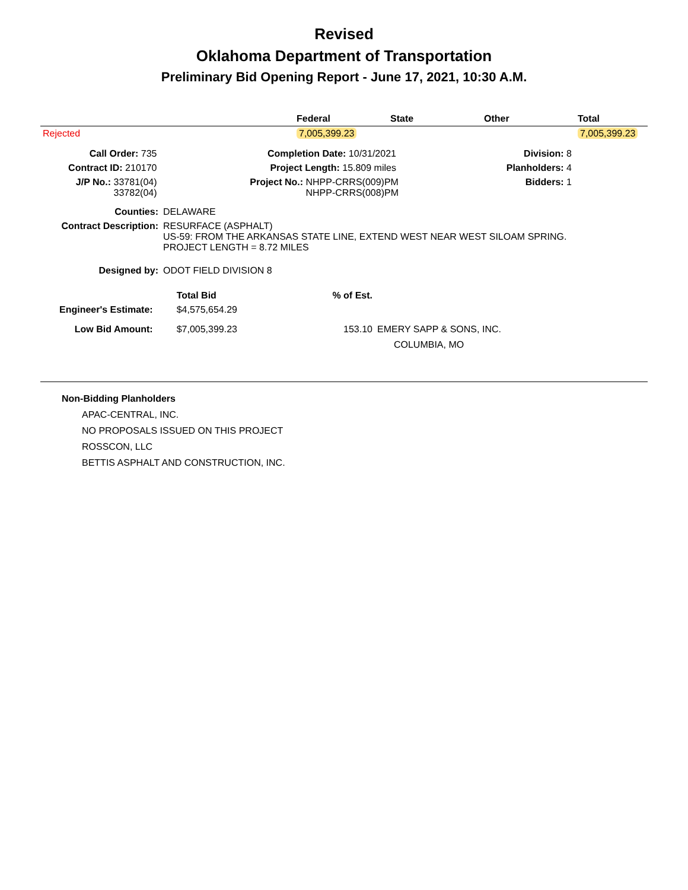Revised
Oklahoma Department of Transportation
Preliminary Bid Opening Report - June 17, 2021, 10:30 A.M.
| | Federal | State | Other | Total |
| --- | --- | --- | --- | --- |
| Rejected | 7,005,399.23 | | | 7,005,399.23 |
| Call Order: 735 | Completion Date: 10/31/2021 | Division: 8 |
| Contract ID: 210170 | Project Length: 15.809 miles | Planholders: 4 |
| J/P No.: 33781(04) 33782(04) | Project No.: NHPP-CRRS(009)PM NHPP-CRRS(008)PM | Bidders: 1 |
| Counties: | DELAWARE |
| Contract Description: | RESURFACE (ASPHALT) US-59: FROM THE ARKANSAS STATE LINE, EXTEND WEST NEAR WEST SILOAM SPRING. PROJECT LENGTH = 8.72 MILES |
| Designed by: | ODOT FIELD DIVISION 8 |
| | Total Bid | % of Est. | |
| --- | --- | --- | --- |
| Engineer's Estimate: | $4,575,654.29 | | |
| Low Bid Amount: | $7,005,399.23 | 153.10 | EMERY SAPP & SONS, INC. COLUMBIA, MO |
Non-Bidding Planholders
APAC-CENTRAL, INC.
NO PROPOSALS ISSUED ON THIS PROJECT
ROSSCON, LLC
BETTIS ASPHALT AND CONSTRUCTION, INC.